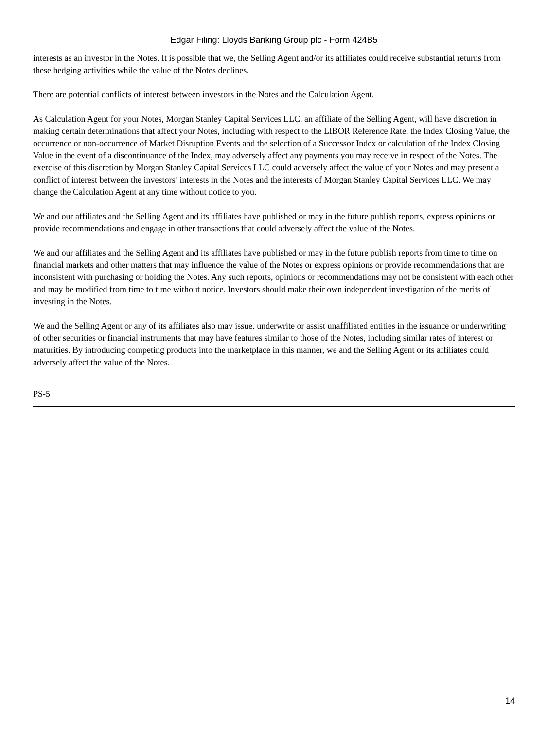Edgar Filing: Lloyds Banking Group plc - Form 424B5
interests as an investor in the Notes. It is possible that we, the Selling Agent and/or its affiliates could receive substantial returns from these hedging activities while the value of the Notes declines.
There are potential conflicts of interest between investors in the Notes and the Calculation Agent.
As Calculation Agent for your Notes, Morgan Stanley Capital Services LLC, an affiliate of the Selling Agent, will have discretion in making certain determinations that affect your Notes, including with respect to the LIBOR Reference Rate, the Index Closing Value, the occurrence or non-occurrence of Market Disruption Events and the selection of a Successor Index or calculation of the Index Closing Value in the event of a discontinuance of the Index, may adversely affect any payments you may receive in respect of the Notes. The exercise of this discretion by Morgan Stanley Capital Services LLC could adversely affect the value of your Notes and may present a conflict of interest between the investors’ interests in the Notes and the interests of Morgan Stanley Capital Services LLC. We may change the Calculation Agent at any time without notice to you.
We and our affiliates and the Selling Agent and its affiliates have published or may in the future publish reports, express opinions or provide recommendations and engage in other transactions that could adversely affect the value of the Notes.
We and our affiliates and the Selling Agent and its affiliates have published or may in the future publish reports from time to time on financial markets and other matters that may influence the value of the Notes or express opinions or provide recommendations that are inconsistent with purchasing or holding the Notes. Any such reports, opinions or recommendations may not be consistent with each other and may be modified from time to time without notice. Investors should make their own independent investigation of the merits of investing in the Notes.
We and the Selling Agent or any of its affiliates also may issue, underwrite or assist unaffiliated entities in the issuance or underwriting of other securities or financial instruments that may have features similar to those of the Notes, including similar rates of interest or maturities. By introducing competing products into the marketplace in this manner, we and the Selling Agent or its affiliates could adversely affect the value of the Notes.
PS-5
14